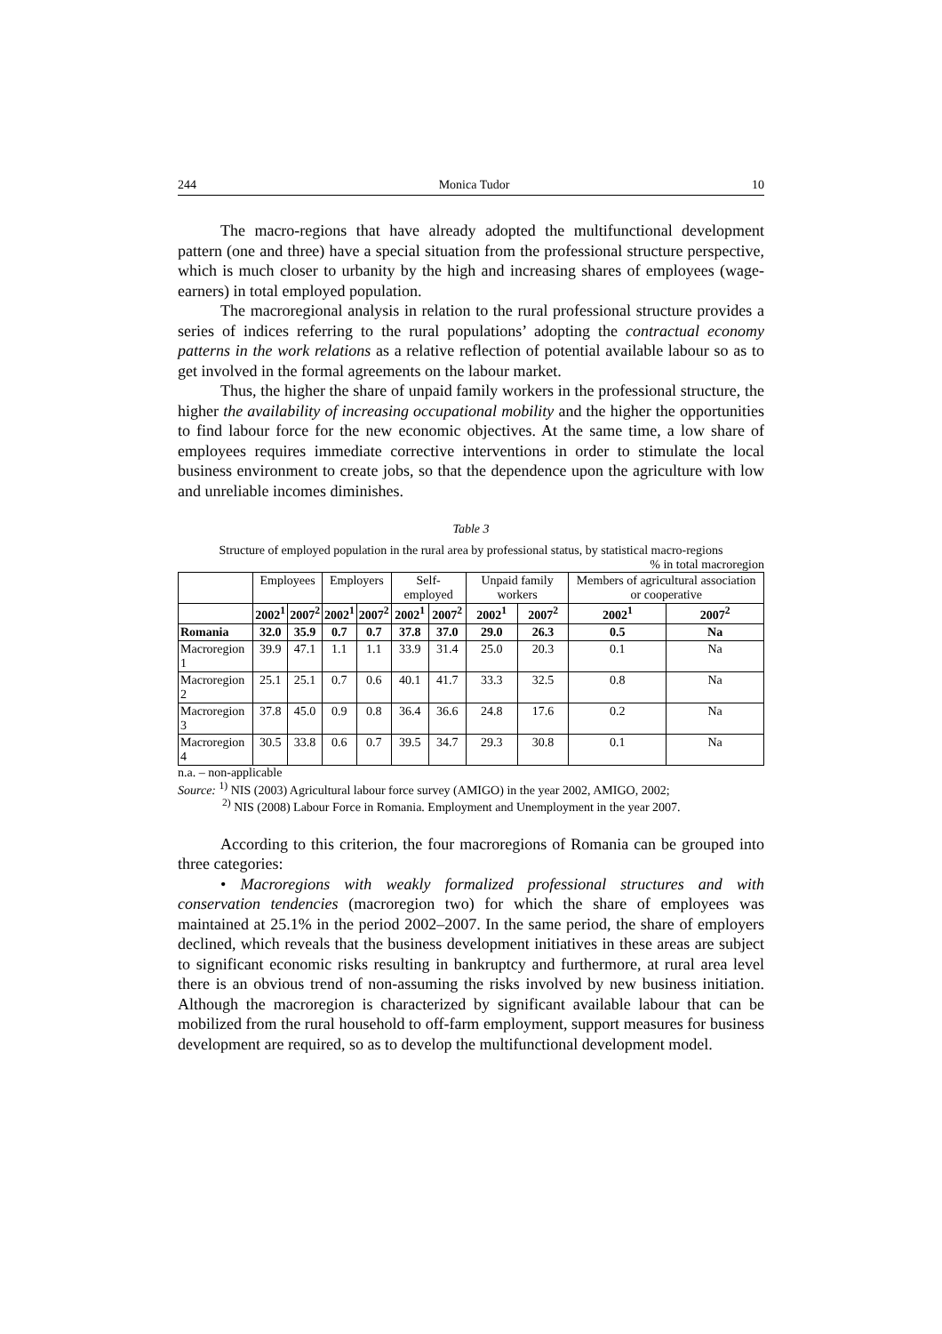244 Monica Tudor 10
The macro-regions that have already adopted the multifunctional development pattern (one and three) have a special situation from the professional structure perspective, which is much closer to urbanity by the high and increasing shares of employees (wage-earners) in total employed population.
The macroregional analysis in relation to the rural professional structure provides a series of indices referring to the rural populations’ adopting the contractual economy patterns in the work relations as a relative reflection of potential available labour so as to get involved in the formal agreements on the labour market.
Thus, the higher the share of unpaid family workers in the professional structure, the higher the availability of increasing occupational mobility and the higher the opportunities to find labour force for the new economic objectives. At the same time, a low share of employees requires immediate corrective interventions in order to stimulate the local business environment to create jobs, so that the dependence upon the agriculture with low and unreliable incomes diminishes.
Table 3
Structure of employed population in the rural area by professional status, by statistical macro-regions
% in total macroregion
| | Employees | | Employers | | Self-employed | | Unpaid family workers | | Members of agricultural association or cooperative | |
| --- | --- | --- | --- | --- | --- | --- | --- | --- | --- | --- |
| | 2002<sup>1</sup> | 2007<sup>2</sup> | 2002<sup>1</sup> | 2007<sup>2</sup> | 2002<sup>1</sup> | 2007<sup>2</sup> | 2002<sup>1</sup> | 2007<sup>2</sup> | 2002<sup>1</sup> | 2007<sup>2</sup> |
| Romania | 32.0 | 35.9 | 0.7 | 0.7 | 37.8 | 37.0 | 29.0 | 26.3 | 0.5 | Na |
| Macroregion 1 | 39.9 | 47.1 | 1.1 | 1.1 | 33.9 | 31.4 | 25.0 | 20.3 | 0.1 | Na |
| Macroregion 2 | 25.1 | 25.1 | 0.7 | 0.6 | 40.1 | 41.7 | 33.3 | 32.5 | 0.8 | Na |
| Macroregion 3 | 37.8 | 45.0 | 0.9 | 0.8 | 36.4 | 36.6 | 24.8 | 17.6 | 0.2 | Na |
| Macroregion 4 | 30.5 | 33.8 | 0.6 | 0.7 | 39.5 | 34.7 | 29.3 | 30.8 | 0.1 | Na |
n.a. – non-applicable
Source: <sup>1)</sup> NIS (2003) Agricultural labour force survey (AMIGO) in the year 2002, AMIGO, 2002;
<sup>2)</sup> NIS (2008) Labour Force in Romania. Employment and Unemployment in the year 2007.
According to this criterion, the four macroregions of Romania can be grouped into three categories:
• Macroregions with weakly formalized professional structures and with conservation tendencies (macroregion two) for which the share of employees was maintained at 25.1% in the period 2002–2007. In the same period, the share of employers declined, which reveals that the business development initiatives in these areas are subject to significant economic risks resulting in bankruptcy and furthermore, at rural area level there is an obvious trend of non-assuming the risks involved by new business initiation. Although the macroregion is characterized by significant available labour that can be mobilized from the rural household to off-farm employment, support measures for business development are required, so as to develop the multifunctional development model.